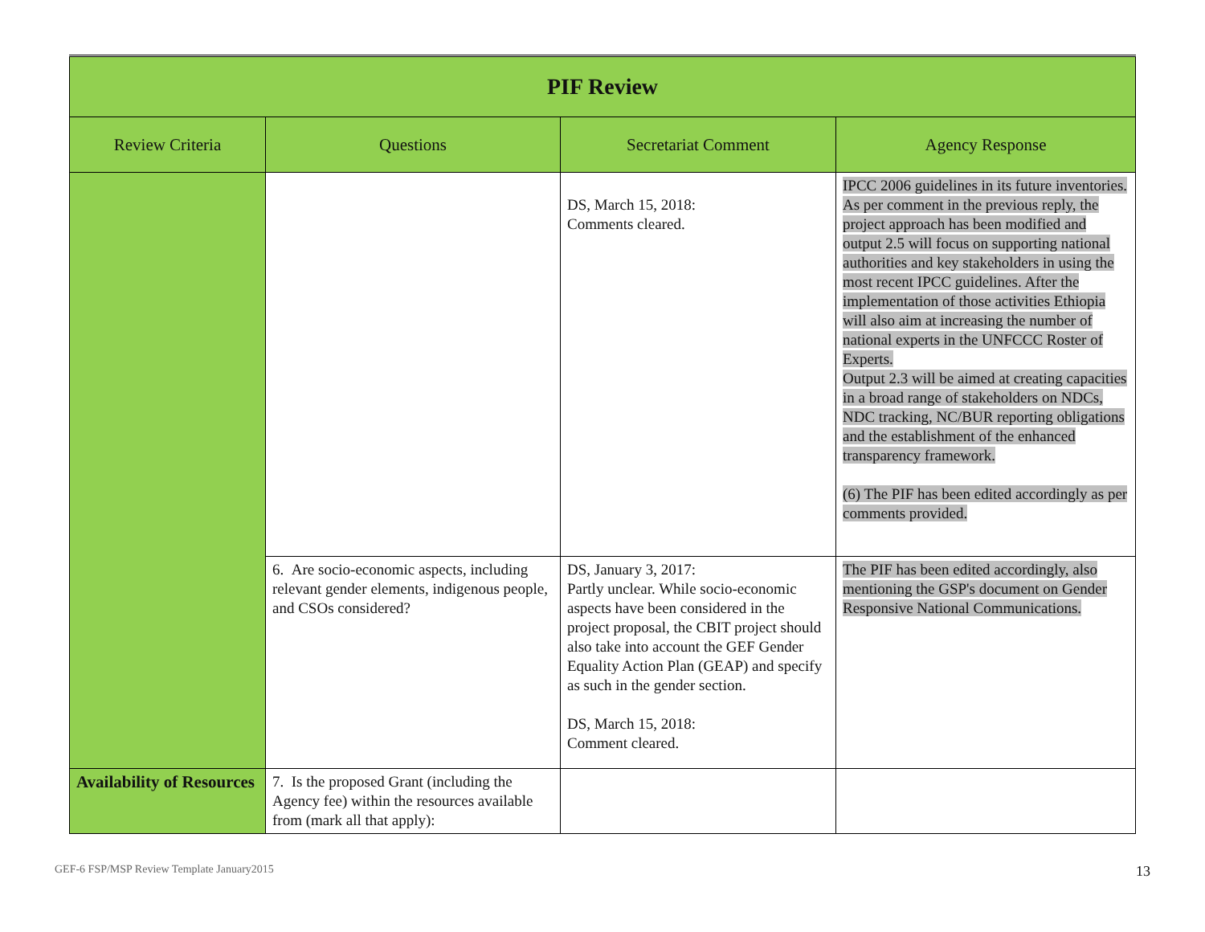| PIF Review | | | |
| --- | --- | --- | --- |
| Review Criteria | Questions | Secretariat Comment | Agency Response |
| | | DS, March 15, 2018: Comments cleared. | IPCC 2006 guidelines in its future inventories. As per comment in the previous reply, the project approach has been modified and output 2.5 will focus on supporting national authorities and key stakeholders in using the most recent IPCC guidelines. After the implementation of those activities Ethiopia will also aim at increasing the number of national experts in the UNFCCC Roster of Experts. Output 2.3 will be aimed at creating capacities in a broad range of stakeholders on NDCs, NDC tracking, NC/BUR reporting obligations and the establishment of the enhanced transparency framework. (6) The PIF has been edited accordingly as per comments provided. |
| | 6. Are socio-economic aspects, including relevant gender elements, indigenous people, and CSOs considered? | DS, January 3, 2017: Partly unclear. While socio-economic aspects have been considered in the project proposal, the CBIT project should also take into account the GEF Gender Equality Action Plan (GEAP) and specify as such in the gender section. DS, March 15, 2018: Comment cleared. | The PIF has been edited accordingly, also mentioning the GSP's document on Gender Responsive National Communications. |
| Availability of Resources | 7. Is the proposed Grant (including the Agency fee) within the resources available from (mark all that apply): | | |
GEF-6 FSP/MSP Review Template January2015
13